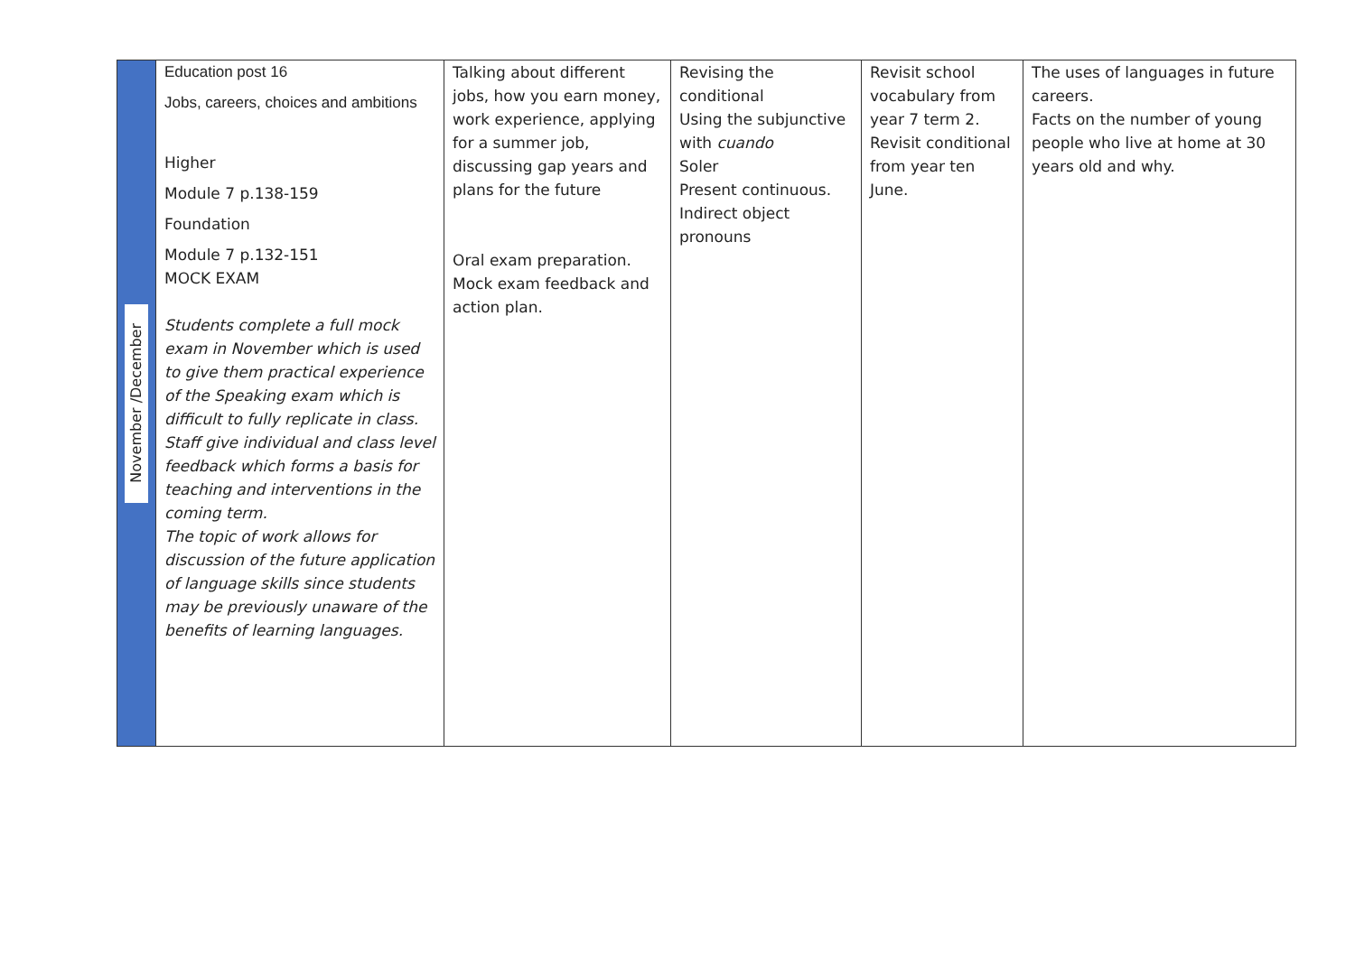| November /December | Education post 16 Jobs, careers, choices and ambitions Higher Module 7 p.138-159 Foundation Module 7 p.132-151 MOCK EXAM Students complete a full mock exam in November which is used to give them practical experience of the Speaking exam which is difficult to fully replicate in class. Staff give individual and class level feedback which forms a basis for teaching and interventions in the coming term. The topic of work allows for discussion of the future application of language skills since students may be previously unaware of the benefits of learning languages. | Talking about different jobs, how you earn money, work experience, applying for a summer job, discussing gap years and plans for the future Oral exam preparation. Mock exam feedback and action plan. | Revising the conditional Using the subjunctive with cuando Soler Present continuous. Indirect object pronouns | Revisit school vocabulary from year 7 term 2. Revisit conditional from year ten June. | The uses of languages in future careers. Facts on the number of young people who live at home at 30 years old and why. |